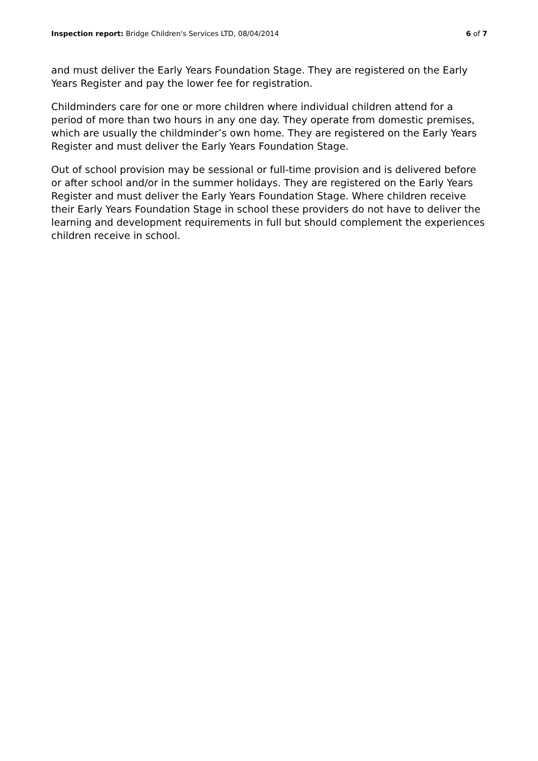Inspection report: Bridge Children's Services LTD, 08/04/2014 6 of 7
and must deliver the Early Years Foundation Stage. They are registered on the Early Years Register and pay the lower fee for registration.
Childminders care for one or more children where individual children attend for a period of more than two hours in any one day. They operate from domestic premises, which are usually the childminder’s own home. They are registered on the Early Years Register and must deliver the Early Years Foundation Stage.
Out of school provision may be sessional or full-time provision and is delivered before or after school and/or in the summer holidays. They are registered on the Early Years Register and must deliver the Early Years Foundation Stage. Where children receive their Early Years Foundation Stage in school these providers do not have to deliver the learning and development requirements in full but should complement the experiences children receive in school.